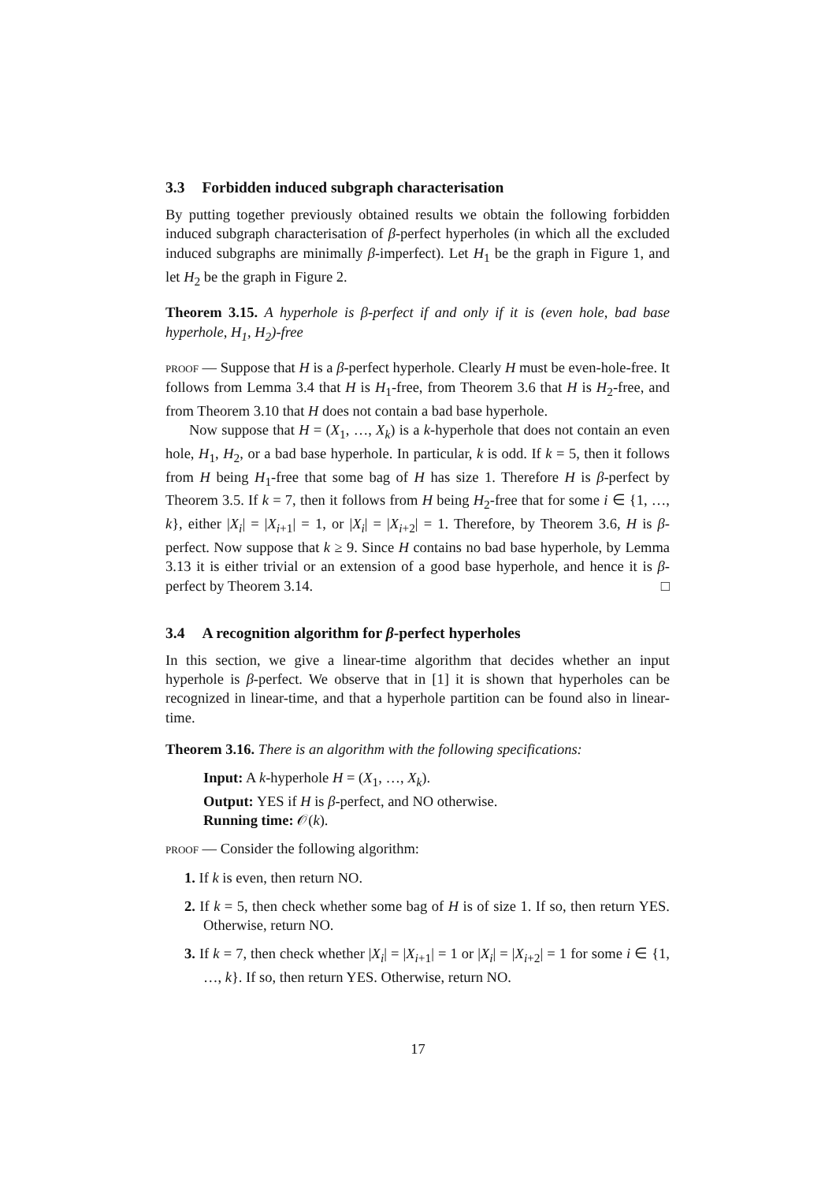3.3 Forbidden induced subgraph characterisation
By putting together previously obtained results we obtain the following forbidden induced subgraph characterisation of β-perfect hyperholes (in which all the excluded induced subgraphs are minimally β-imperfect). Let H<sub>1</sub> be the graph in Figure 1, and let H<sub>2</sub> be the graph in Figure 2.
Theorem 3.15. A hyperhole is β-perfect if and only if it is (even hole, bad base hyperhole, H<sub>1</sub>, H<sub>2</sub>)-free
proof — Suppose that H is a β-perfect hyperhole. Clearly H must be even-hole-free. It follows from Lemma 3.4 that H is H<sub>1</sub>-free, from Theorem 3.6 that H is H<sub>2</sub>-free, and from Theorem 3.10 that H does not contain a bad base hyperhole.
Now suppose that H = (X<sub>1</sub>, …, X<sub>k</sub>) is a k-hyperhole that does not contain an even hole, H<sub>1</sub>, H<sub>2</sub>, or a bad base hyperhole. In particular, k is odd. If k = 5, then it follows from H being H<sub>1</sub>-free that some bag of H has size 1. Therefore H is β-perfect by Theorem 3.5. If k = 7, then it follows from H being H<sub>2</sub>-free that for some i ∈ {1, …, k}, either |X<sub>i</sub>| = |X<sub>i+1</sub>| = 1, or |X<sub>i</sub>| = |X<sub>i+2</sub>| = 1. Therefore, by Theorem 3.6, H is β-perfect. Now suppose that k ≥ 9. Since H contains no bad base hyperhole, by Lemma 3.13 it is either trivial or an extension of a good base hyperhole, and hence it is β-perfect by Theorem 3.14. □
3.4 A recognition algorithm for β-perfect hyperholes
In this section, we give a linear-time algorithm that decides whether an input hyperhole is β-perfect. We observe that in [1] it is shown that hyperholes can be recognized in linear-time, and that a hyperhole partition can be found also in linear-time.
Theorem 3.16. There is an algorithm with the following specifications:
Input: A k-hyperhole H = (X<sub>1</sub>, …, X<sub>k</sub>).
Output: YES if H is β-perfect, and NO otherwise.
Running time: 𝒪(k).
proof — Consider the following algorithm:
1. If k is even, then return NO.
2. If k = 5, then check whether some bag of H is of size 1. If so, then return YES. Otherwise, return NO.
3. If k = 7, then check whether |X<sub>i</sub>| = |X<sub>i+1</sub>| = 1 or |X<sub>i</sub>| = |X<sub>i+2</sub>| = 1 for some i ∈ {1, …, k}. If so, then return YES. Otherwise, return NO.
17